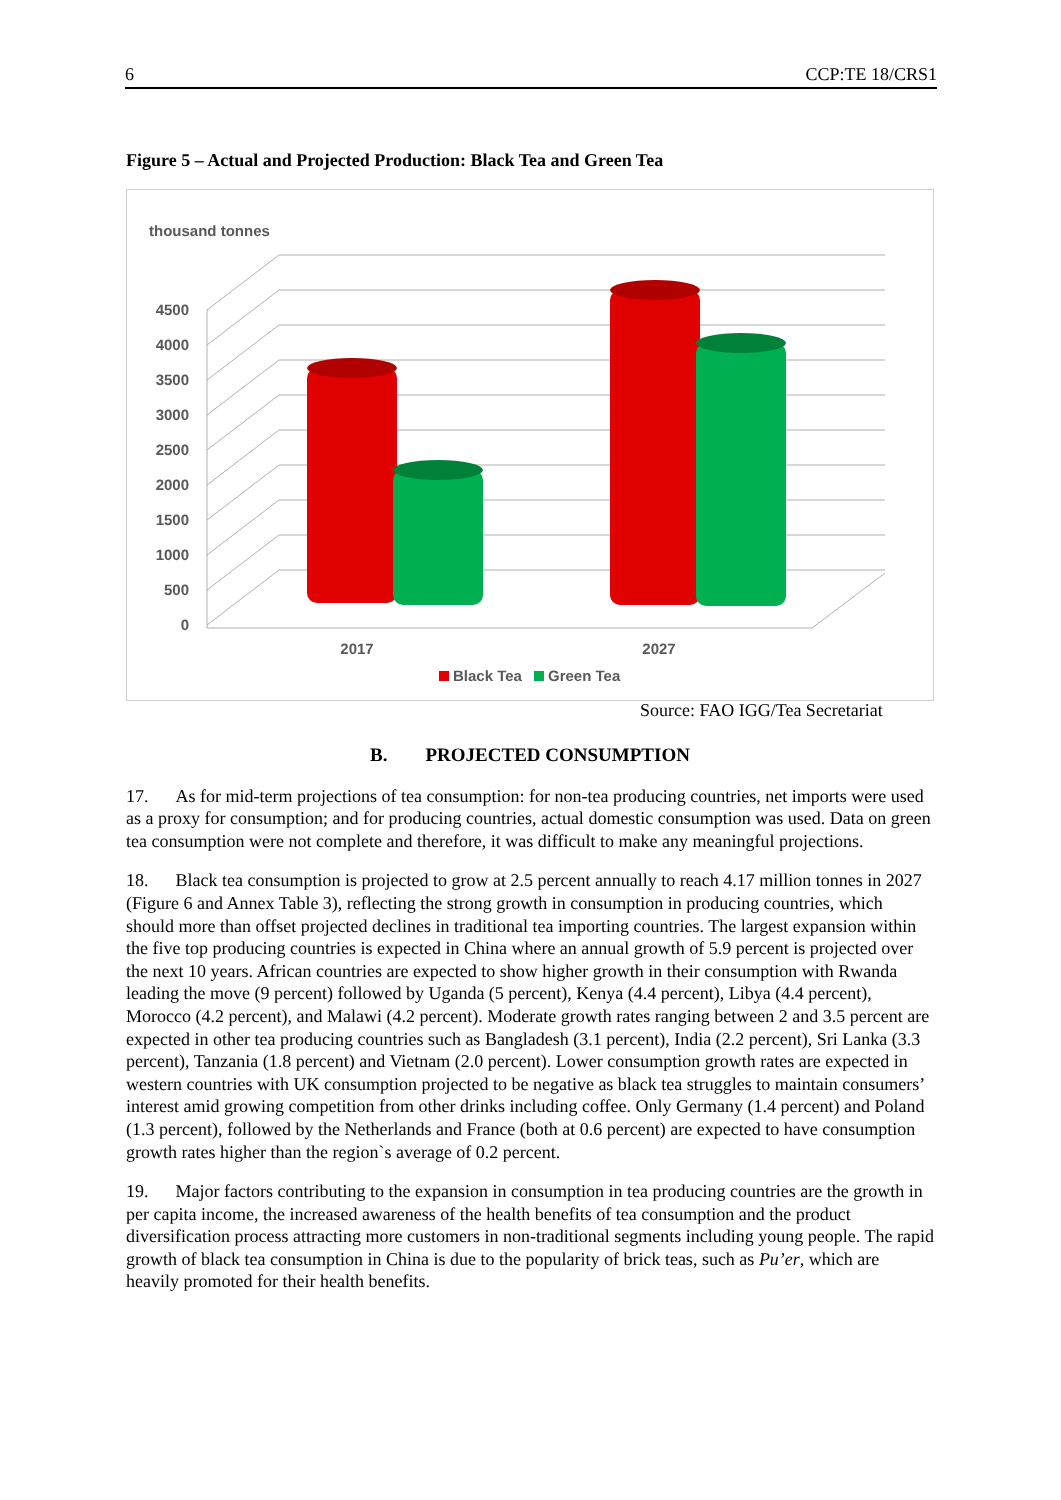6 CCP:TE 18/CRS1
Figure 5 – Actual and Projected Production: Black Tea and Green Tea
thousand tonnes
0
500
1000
1500
2000
2500
3000
3500
4000
4500
2017
2027
Black Tea
Green Tea
Source: FAO IGG/Tea Secretariat
B. PROJECTED CONSUMPTION
17. As for mid-term projections of tea consumption: for non-tea producing countries, net imports were used as a proxy for consumption; and for producing countries, actual domestic consumption was used. Data on green tea consumption were not complete and therefore, it was difficult to make any meaningful projections.
18. Black tea consumption is projected to grow at 2.5 percent annually to reach 4.17 million tonnes in 2027 (Figure 6 and Annex Table 3), reflecting the strong growth in consumption in producing countries, which should more than offset projected declines in traditional tea importing countries. The largest expansion within the five top producing countries is expected in China where an annual growth of 5.9 percent is projected over the next 10 years. African countries are expected to show higher growth in their consumption with Rwanda leading the move (9 percent) followed by Uganda (5 percent), Kenya (4.4 percent), Libya (4.4 percent), Morocco (4.2 percent), and Malawi (4.2 percent). Moderate growth rates ranging between 2 and 3.5 percent are expected in other tea producing countries such as Bangladesh (3.1 percent), India (2.2 percent), Sri Lanka (3.3 percent), Tanzania (1.8 percent) and Vietnam (2.0 percent). Lower consumption growth rates are expected in western countries with UK consumption projected to be negative as black tea struggles to maintain consumers’ interest amid growing competition from other drinks including coffee. Only Germany (1.4 percent) and Poland (1.3 percent), followed by the Netherlands and France (both at 0.6 percent) are expected to have consumption growth rates higher than the region`s average of 0.2 percent.
19. Major factors contributing to the expansion in consumption in tea producing countries are the growth in per capita income, the increased awareness of the health benefits of tea consumption and the product diversification process attracting more customers in non-traditional segments including young people. The rapid growth of black tea consumption in China is due to the popularity of brick teas, such as Pu’er, which are heavily promoted for their health benefits.